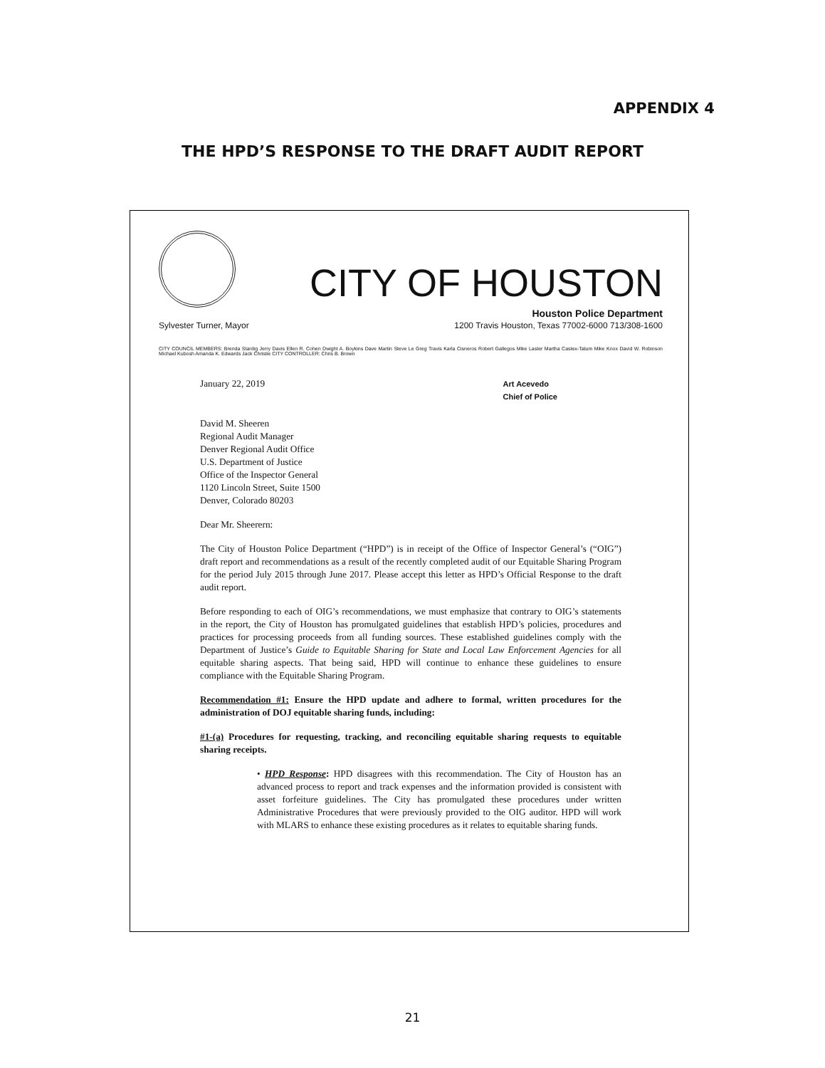APPENDIX 4
THE HPD’S RESPONSE TO THE DRAFT AUDIT REPORT
CITY OF HOUSTON
Houston Police Department
Sylvester Turner, Mayor 1200 Travis Houston, Texas 77002-6000 713/308-1600
CITY COUNCIL MEMBERS: Brenda Stardig Jerry Davis Ellen R. Cohen Dwight A. Boykins Dave Martin Steve Le Greg Travis Karla Cisneros Robert Gallegos Mike Laster Martha Castex-Tatum Mike Knox David W. Robinson Michael Kubosh Amanda K. Edwards Jack Christie CITY CONTROLLER: Chris B. Brown
January 22, 2019 Art Acevedo
Chief of Police
David M. Sheeren
Regional Audit Manager
Denver Regional Audit Office
U.S. Department of Justice
Office of the Inspector General
1120 Lincoln Street, Suite 1500
Denver, Colorado 80203
Dear Mr. Sheerern:
The City of Houston Police Department (“HPD”) is in receipt of the Office of Inspector General’s (“OIG”) draft report and recommendations as a result of the recently completed audit of our Equitable Sharing Program for the period July 2015 through June 2017. Please accept this letter as HPD’s Official Response to the draft audit report.
Before responding to each of OIG’s recommendations, we must emphasize that contrary to OIG’s statements in the report, the City of Houston has promulgated guidelines that establish HPD’s policies, procedures and practices for processing proceeds from all funding sources. These established guidelines comply with the Department of Justice’s Guide to Equitable Sharing for State and Local Law Enforcement Agencies for all equitable sharing aspects. That being said, HPD will continue to enhance these guidelines to ensure compliance with the Equitable Sharing Program.
Recommendation #1: Ensure the HPD update and adhere to formal, written procedures for the administration of DOJ equitable sharing funds, including:
#1-(a) Procedures for requesting, tracking, and reconciling equitable sharing requests to equitable sharing receipts.
• HPD Response: HPD disagrees with this recommendation. The City of Houston has an advanced process to report and track expenses and the information provided is consistent with asset forfeiture guidelines. The City has promulgated these procedures under written Administrative Procedures that were previously provided to the OIG auditor. HPD will work with MLARS to enhance these existing procedures as it relates to equitable sharing funds.
21